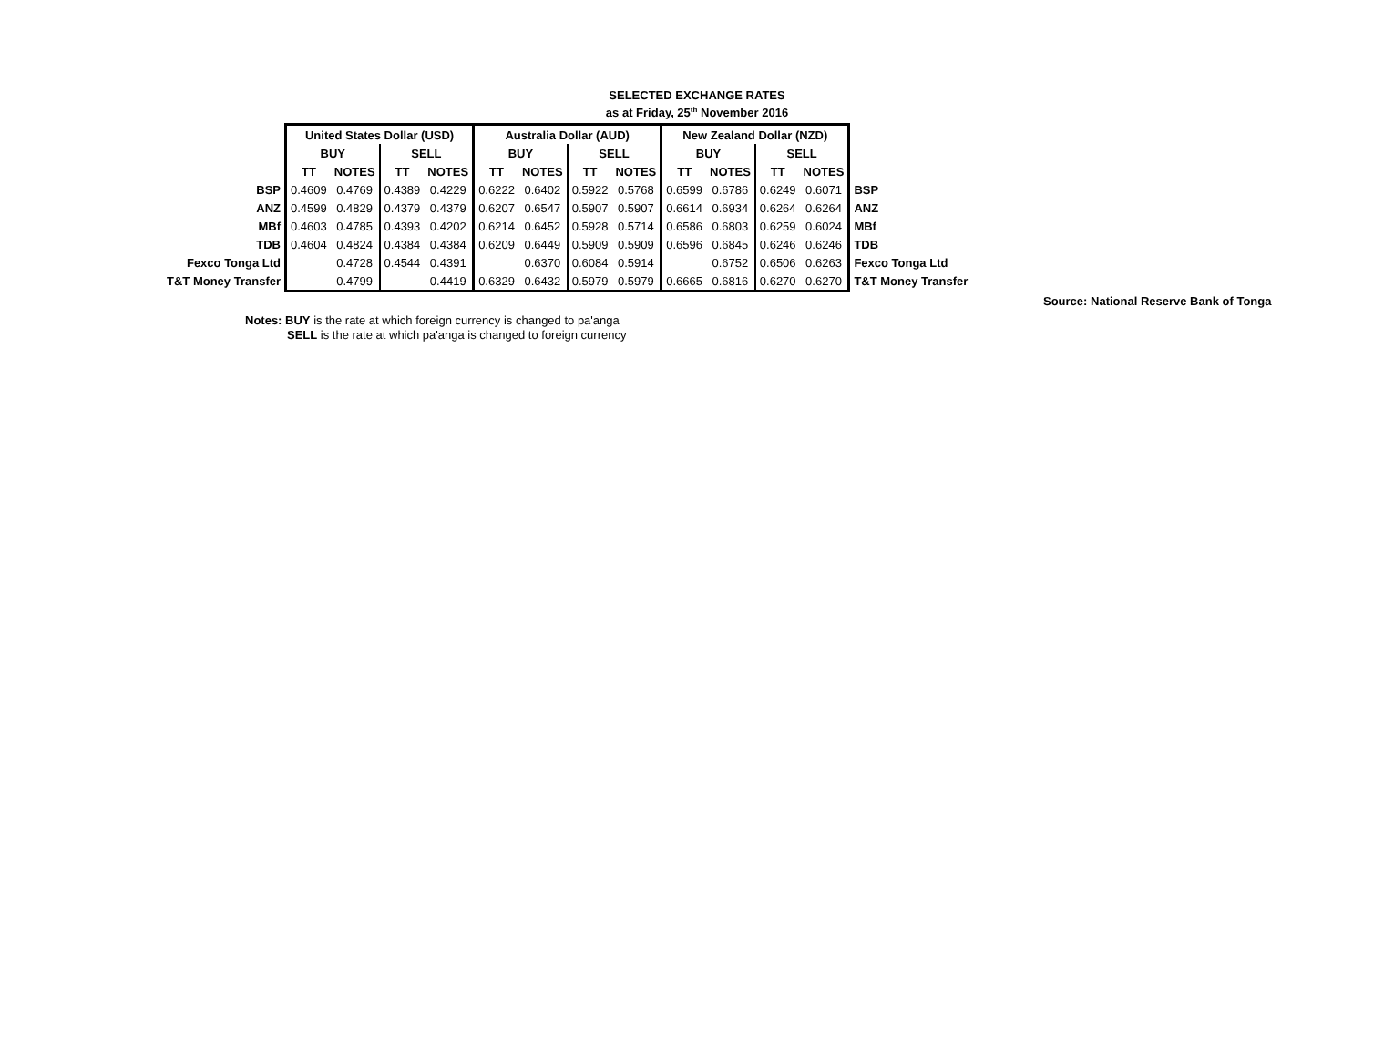SELECTED EXCHANGE RATES
as at Friday, 25<sup>th</sup> November 2016
| | United States Dollar (USD) | | | | Australia Dollar (AUD) | | | | New Zealand Dollar (NZD) | | | | |
| | BUY | | SELL | | BUY | | SELL | | BUY | | SELL | | |
| | TT | NOTES | TT | NOTES | TT | NOTES | TT | NOTES | TT | NOTES | TT | NOTES | |
| BSP | 0.4609 | 0.4769 | 0.4389 | 0.4229 | 0.6222 | 0.6402 | 0.5922 | 0.5768 | 0.6599 | 0.6786 | 0.6249 | 0.6071 | BSP |
| ANZ | 0.4599 | 0.4829 | 0.4379 | 0.4379 | 0.6207 | 0.6547 | 0.5907 | 0.5907 | 0.6614 | 0.6934 | 0.6264 | 0.6264 | ANZ |
| MBf | 0.4603 | 0.4785 | 0.4393 | 0.4202 | 0.6214 | 0.6452 | 0.5928 | 0.5714 | 0.6586 | 0.6803 | 0.6259 | 0.6024 | MBf |
| TDB | 0.4604 | 0.4824 | 0.4384 | 0.4384 | 0.6209 | 0.6449 | 0.5909 | 0.5909 | 0.6596 | 0.6845 | 0.6246 | 0.6246 | TDB |
| Fexco Tonga Ltd | | 0.4728 | 0.4544 | 0.4391 | | 0.6370 | 0.6084 | 0.5914 | | 0.6752 | 0.6506 | 0.6263 | Fexco Tonga Ltd |
| T&T Money Transfer | | 0.4799 | | 0.4419 | 0.6329 | 0.6432 | 0.5979 | 0.5979 | 0.6665 | 0.6816 | 0.6270 | 0.6270 | T&T Money Transfer |
Source: National Reserve Bank of Tonga
Notes: BUY is the rate at which foreign currency is changed to pa'anga
SELL is the rate at which pa'anga is changed to foreign currency